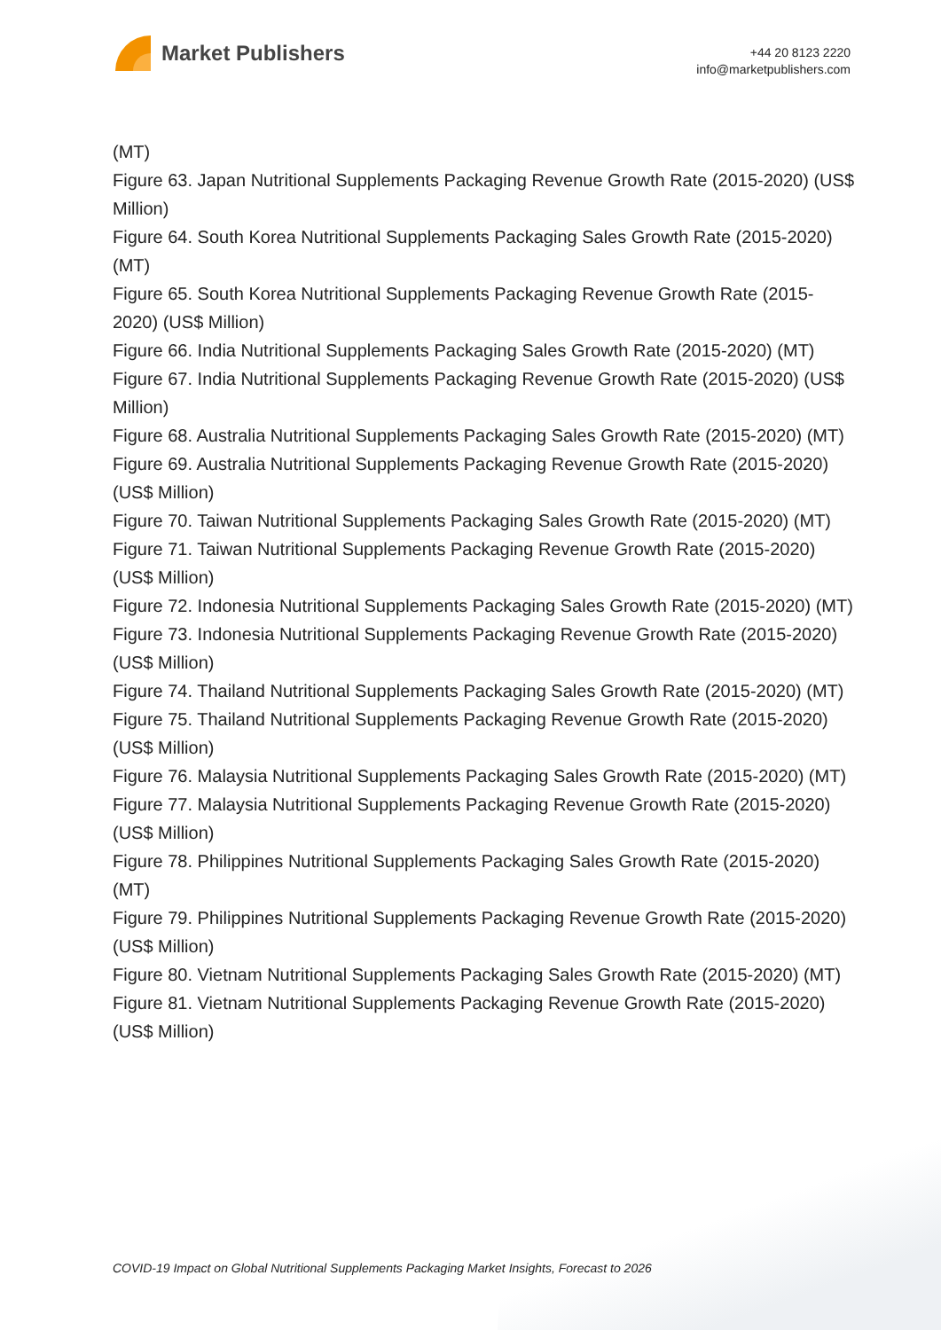Market Publishers
+44 20 8123 2220
info@marketpublishers.com
(MT)
Figure 63. Japan Nutritional Supplements Packaging Revenue Growth Rate (2015-2020) (US$ Million)
Figure 64. South Korea Nutritional Supplements Packaging Sales Growth Rate (2015-2020) (MT)
Figure 65. South Korea Nutritional Supplements Packaging Revenue Growth Rate (2015-2020) (US$ Million)
Figure 66. India Nutritional Supplements Packaging Sales Growth Rate (2015-2020) (MT)
Figure 67. India Nutritional Supplements Packaging Revenue Growth Rate (2015-2020) (US$ Million)
Figure 68. Australia Nutritional Supplements Packaging Sales Growth Rate (2015-2020) (MT)
Figure 69. Australia Nutritional Supplements Packaging Revenue Growth Rate (2015-2020) (US$ Million)
Figure 70. Taiwan Nutritional Supplements Packaging Sales Growth Rate (2015-2020) (MT)
Figure 71. Taiwan Nutritional Supplements Packaging Revenue Growth Rate (2015-2020) (US$ Million)
Figure 72. Indonesia Nutritional Supplements Packaging Sales Growth Rate (2015-2020) (MT)
Figure 73. Indonesia Nutritional Supplements Packaging Revenue Growth Rate (2015-2020) (US$ Million)
Figure 74. Thailand Nutritional Supplements Packaging Sales Growth Rate (2015-2020) (MT)
Figure 75. Thailand Nutritional Supplements Packaging Revenue Growth Rate (2015-2020) (US$ Million)
Figure 76. Malaysia Nutritional Supplements Packaging Sales Growth Rate (2015-2020) (MT)
Figure 77. Malaysia Nutritional Supplements Packaging Revenue Growth Rate (2015-2020) (US$ Million)
Figure 78. Philippines Nutritional Supplements Packaging Sales Growth Rate (2015-2020) (MT)
Figure 79. Philippines Nutritional Supplements Packaging Revenue Growth Rate (2015-2020) (US$ Million)
Figure 80. Vietnam Nutritional Supplements Packaging Sales Growth Rate (2015-2020) (MT)
Figure 81. Vietnam Nutritional Supplements Packaging Revenue Growth Rate (2015-2020) (US$ Million)
COVID-19 Impact on Global Nutritional Supplements Packaging Market Insights, Forecast to 2026